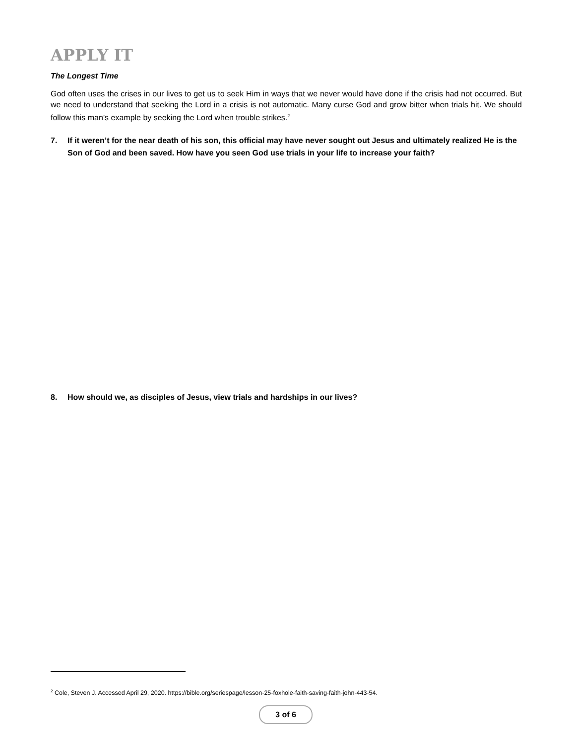APPLY IT
The Longest Time
God often uses the crises in our lives to get us to seek Him in ways that we never would have done if the crisis had not occurred. But we need to understand that seeking the Lord in a crisis is not automatic. Many curse God and grow bitter when trials hit. We should follow this man’s example by seeking the Lord when trouble strikes.<sup>2</sup>
7. If it weren’t for the near death of his son, this official may have never sought out Jesus and ultimately realized He is the Son of God and been saved. How have you seen God use trials in your life to increase your faith?
8. How should we, as disciples of Jesus, view trials and hardships in our lives?
<sup>2</sup> Cole, Steven J. Accessed April 29, 2020. https://bible.org/seriespage/lesson-25-foxhole-faith-saving-faith-john-443-54.
3 of 6